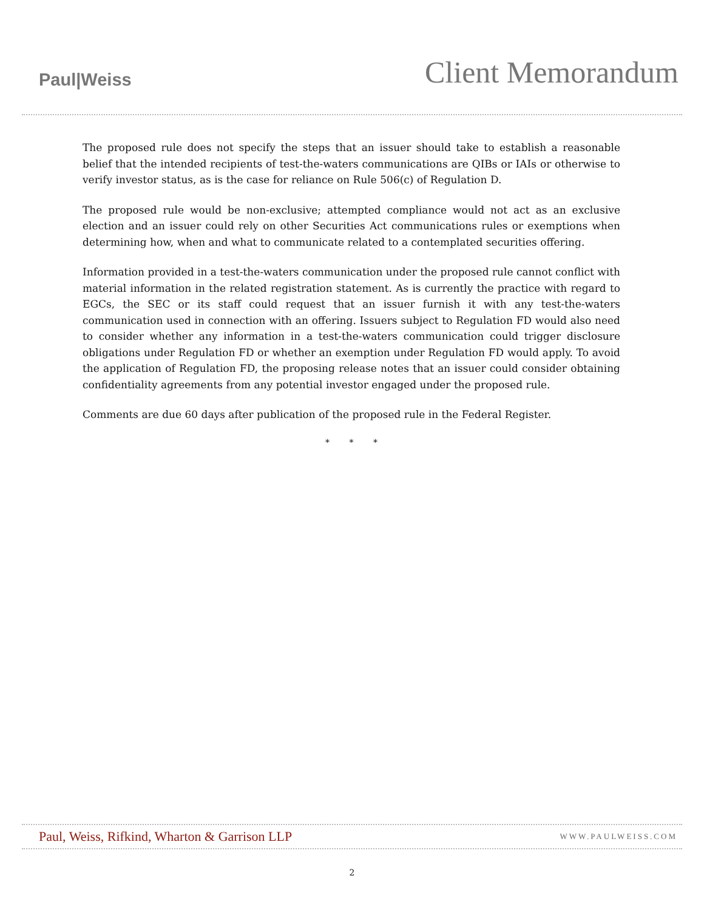Paul|Weiss
Client Memorandum
The proposed rule does not specify the steps that an issuer should take to establish a reasonable belief that the intended recipients of test-the-waters communications are QIBs or IAIs or otherwise to verify investor status, as is the case for reliance on Rule 506(c) of Regulation D.
The proposed rule would be non-exclusive; attempted compliance would not act as an exclusive election and an issuer could rely on other Securities Act communications rules or exemptions when determining how, when and what to communicate related to a contemplated securities offering.
Information provided in a test-the-waters communication under the proposed rule cannot conflict with material information in the related registration statement. As is currently the practice with regard to EGCs, the SEC or its staff could request that an issuer furnish it with any test-the-waters communication used in connection with an offering. Issuers subject to Regulation FD would also need to consider whether any information in a test-the-waters communication could trigger disclosure obligations under Regulation FD or whether an exemption under Regulation FD would apply. To avoid the application of Regulation FD, the proposing release notes that an issuer could consider obtaining confidentiality agreements from any potential investor engaged under the proposed rule.
Comments are due 60 days after publication of the proposed rule in the Federal Register.
* * *
Paul, Weiss, Rifkind, Wharton & Garrison LLP WWW.PAULWEISS.COM
2